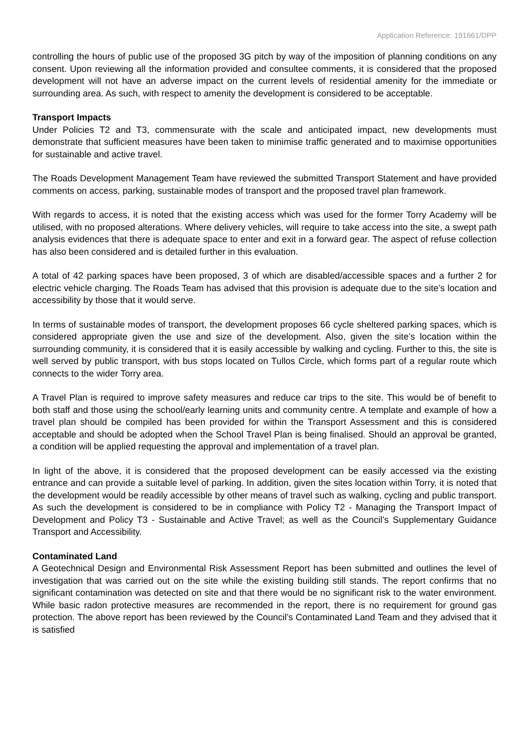Application Reference: 191661/DPP
controlling the hours of public use of the proposed 3G pitch by way of the imposition of planning conditions on any consent. Upon reviewing all the information provided and consultee comments, it is considered that the proposed development will not have an adverse impact on the current levels of residential amenity for the immediate or surrounding area. As such, with respect to amenity the development is considered to be acceptable.
Transport Impacts
Under Policies T2 and T3, commensurate with the scale and anticipated impact, new developments must demonstrate that sufficient measures have been taken to minimise traffic generated and to maximise opportunities for sustainable and active travel.
The Roads Development Management Team have reviewed the submitted Transport Statement and have provided comments on access, parking, sustainable modes of transport and the proposed travel plan framework.
With regards to access, it is noted that the existing access which was used for the former Torry Academy will be utilised, with no proposed alterations. Where delivery vehicles, will require to take access into the site, a swept path analysis evidences that there is adequate space to enter and exit in a forward gear. The aspect of refuse collection has also been considered and is detailed further in this evaluation.
A total of 42 parking spaces have been proposed, 3 of which are disabled/accessible spaces and a further 2 for electric vehicle charging. The Roads Team has advised that this provision is adequate due to the site’s location and accessibility by those that it would serve.
In terms of sustainable modes of transport, the development proposes 66 cycle sheltered parking spaces, which is considered appropriate given the use and size of the development. Also, given the site’s location within the surrounding community, it is considered that it is easily accessible by walking and cycling. Further to this, the site is well served by public transport, with bus stops located on Tullos Circle, which forms part of a regular route which connects to the wider Torry area.
A Travel Plan is required to improve safety measures and reduce car trips to the site. This would be of benefit to both staff and those using the school/early learning units and community centre. A template and example of how a travel plan should be compiled has been provided for within the Transport Assessment and this is considered acceptable and should be adopted when the School Travel Plan is being finalised. Should an approval be granted, a condition will be applied requesting the approval and implementation of a travel plan.
In light of the above, it is considered that the proposed development can be easily accessed via the existing entrance and can provide a suitable level of parking. In addition, given the sites location within Torry, it is noted that the development would be readily accessible by other means of travel such as walking, cycling and public transport. As such the development is considered to be in compliance with Policy T2 - Managing the Transport Impact of Development and Policy T3 - Sustainable and Active Travel; as well as the Council’s Supplementary Guidance Transport and Accessibility.
Contaminated Land
A Geotechnical Design and Environmental Risk Assessment Report has been submitted and outlines the level of investigation that was carried out on the site while the existing building still stands. The report confirms that no significant contamination was detected on site and that there would be no significant risk to the water environment. While basic radon protective measures are recommended in the report, there is no requirement for ground gas protection. The above report has been reviewed by the Council’s Contaminated Land Team and they advised that it is satisfied